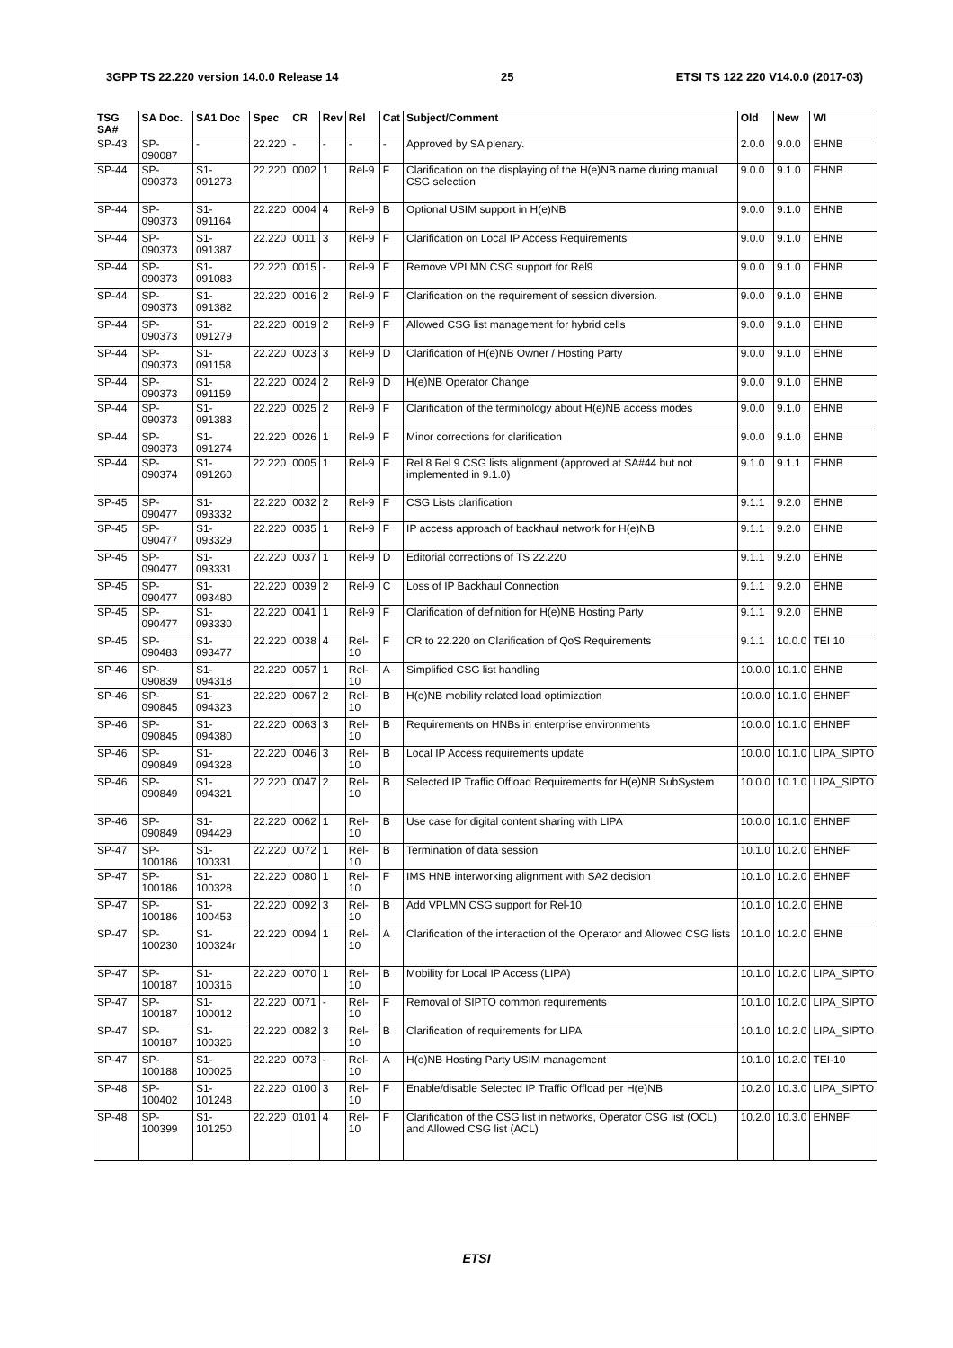3GPP TS 22.220 version 14.0.0 Release 14 25 ETSI TS 122 220 V14.0.0 (2017-03)
| TSG SA# | SA Doc. | SA1 Doc | Spec | CR | Rev | Rel | Cat | Subject/Comment | Old | New | WI |
| --- | --- | --- | --- | --- | --- | --- | --- | --- | --- | --- | --- |
| SP-43 | SP-090087 | - | 22.220 | - | - | - | - | Approved by SA plenary. | 2.0.0 | 9.0.0 | EHNB |
| SP-44 | SP-090373 | S1-091273 | 22.220 | 0002 | 1 | Rel-9 | F | Clarification on the displaying of the H(e)NB name during manual CSG selection | 9.0.0 | 9.1.0 | EHNB |
| SP-44 | SP-090373 | S1-091164 | 22.220 | 0004 | 4 | Rel-9 | B | Optional USIM support in H(e)NB | 9.0.0 | 9.1.0 | EHNB |
| SP-44 | SP-090373 | S1-091387 | 22.220 | 0011 | 3 | Rel-9 | F | Clarification on Local IP Access Requirements | 9.0.0 | 9.1.0 | EHNB |
| SP-44 | SP-090373 | S1-091083 | 22.220 | 0015 | - | Rel-9 | F | Remove VPLMN CSG support for Rel9 | 9.0.0 | 9.1.0 | EHNB |
| SP-44 | SP-090373 | S1-091382 | 22.220 | 0016 | 2 | Rel-9 | F | Clarification on the requirement of session diversion. | 9.0.0 | 9.1.0 | EHNB |
| SP-44 | SP-090373 | S1-091279 | 22.220 | 0019 | 2 | Rel-9 | F | Allowed CSG list management for hybrid cells | 9.0.0 | 9.1.0 | EHNB |
| SP-44 | SP-090373 | S1-091158 | 22.220 | 0023 | 3 | Rel-9 | D | Clarification of H(e)NB Owner / Hosting Party | 9.0.0 | 9.1.0 | EHNB |
| SP-44 | SP-090373 | S1-091159 | 22.220 | 0024 | 2 | Rel-9 | D | H(e)NB Operator Change | 9.0.0 | 9.1.0 | EHNB |
| SP-44 | SP-090373 | S1-091383 | 22.220 | 0025 | 2 | Rel-9 | F | Clarification of the terminology about H(e)NB access modes | 9.0.0 | 9.1.0 | EHNB |
| SP-44 | SP-090373 | S1-091274 | 22.220 | 0026 | 1 | Rel-9 | F | Minor corrections for clarification | 9.0.0 | 9.1.0 | EHNB |
| SP-44 | SP-090374 | S1-091260 | 22.220 | 0005 | 1 | Rel-9 | F | Rel 8 Rel 9 CSG lists alignment (approved at SA#44 but not implemented in 9.1.0) | 9.1.0 | 9.1.1 | EHNB |
| SP-45 | SP-090477 | S1-093332 | 22.220 | 0032 | 2 | Rel-9 | F | CSG Lists clarification | 9.1.1 | 9.2.0 | EHNB |
| SP-45 | SP-090477 | S1-093329 | 22.220 | 0035 | 1 | Rel-9 | F | IP access approach of backhaul network for H(e)NB | 9.1.1 | 9.2.0 | EHNB |
| SP-45 | SP-090477 | S1-093331 | 22.220 | 0037 | 1 | Rel-9 | D | Editorial corrections of TS 22.220 | 9.1.1 | 9.2.0 | EHNB |
| SP-45 | SP-090477 | S1-093480 | 22.220 | 0039 | 2 | Rel-9 | C | Loss of IP Backhaul Connection | 9.1.1 | 9.2.0 | EHNB |
| SP-45 | SP-090477 | S1-093330 | 22.220 | 0041 | 1 | Rel-9 | F | Clarification of definition for H(e)NB Hosting Party | 9.1.1 | 9.2.0 | EHNB |
| SP-45 | SP-090483 | S1-093477 | 22.220 | 0038 | 4 | Rel-10 | F | CR to 22.220 on Clarification of QoS Requirements | 9.1.1 | 10.0.0 | TEI 10 |
| SP-46 | SP-090839 | S1-094318 | 22.220 | 0057 | 1 | Rel-10 | A | Simplified CSG list handling | 10.0.0 | 10.1.0 | EHNB |
| SP-46 | SP-090845 | S1-094323 | 22.220 | 0067 | 2 | Rel-10 | B | H(e)NB mobility related load optimization | 10.0.0 | 10.1.0 | EHNBF |
| SP-46 | SP-090845 | S1-094380 | 22.220 | 0063 | 3 | Rel-10 | B | Requirements on HNBs in enterprise environments | 10.0.0 | 10.1.0 | EHNBF |
| SP-46 | SP-090849 | S1-094328 | 22.220 | 0046 | 3 | Rel-10 | B | Local IP Access requirements update | 10.0.0 | 10.1.0 | LIPA_SIPTO |
| SP-46 | SP-090849 | S1-094321 | 22.220 | 0047 | 2 | Rel-10 | B | Selected IP Traffic Offload Requirements for H(e)NB SubSystem | 10.0.0 | 10.1.0 | LIPA_SIPTO |
| SP-46 | SP-090849 | S1-094429 | 22.220 | 0062 | 1 | Rel-10 | B | Use case for digital content sharing with LIPA | 10.0.0 | 10.1.0 | EHNBF |
| SP-47 | SP-100186 | S1-100331 | 22.220 | 0072 | 1 | Rel-10 | B | Termination of data session | 10.1.0 | 10.2.0 | EHNBF |
| SP-47 | SP-100186 | S1-100328 | 22.220 | 0080 | 1 | Rel-10 | F | IMS HNB interworking alignment with SA2 decision | 10.1.0 | 10.2.0 | EHNBF |
| SP-47 | SP-100186 | S1-100453 | 22.220 | 0092 | 3 | Rel-10 | B | Add VPLMN CSG support for Rel-10 | 10.1.0 | 10.2.0 | EHNB |
| SP-47 | SP-100230 | S1-100324r | 22.220 | 0094 | 1 | Rel-10 | A | Clarification of the interaction of the Operator and Allowed CSG lists | 10.1.0 | 10.2.0 | EHNB |
| SP-47 | SP-100187 | S1-100316 | 22.220 | 0070 | 1 | Rel-10 | B | Mobility for Local IP Access (LIPA) | 10.1.0 | 10.2.0 | LIPA_SIPTO |
| SP-47 | SP-100187 | S1-100012 | 22.220 | 0071 | - | Rel-10 | F | Removal of SIPTO common requirements | 10.1.0 | 10.2.0 | LIPA_SIPTO |
| SP-47 | SP-100187 | S1-100326 | 22.220 | 0082 | 3 | Rel-10 | B | Clarification of requirements for LIPA | 10.1.0 | 10.2.0 | LIPA_SIPTO |
| SP-47 | SP-100188 | S1-100025 | 22.220 | 0073 | - | Rel-10 | A | H(e)NB Hosting Party USIM management | 10.1.0 | 10.2.0 | TEI-10 |
| SP-48 | SP-100402 | S1-101248 | 22.220 | 0100 | 3 | Rel-10 | F | Enable/disable Selected IP Traffic Offload per H(e)NB | 10.2.0 | 10.3.0 | LIPA_SIPTO |
| SP-48 | SP-100399 | S1-101250 | 22.220 | 0101 | 4 | Rel-10 | F | Clarification of the CSG list in networks, Operator CSG list (OCL) and Allowed CSG list (ACL) | 10.2.0 | 10.3.0 | EHNBF |
ETSI